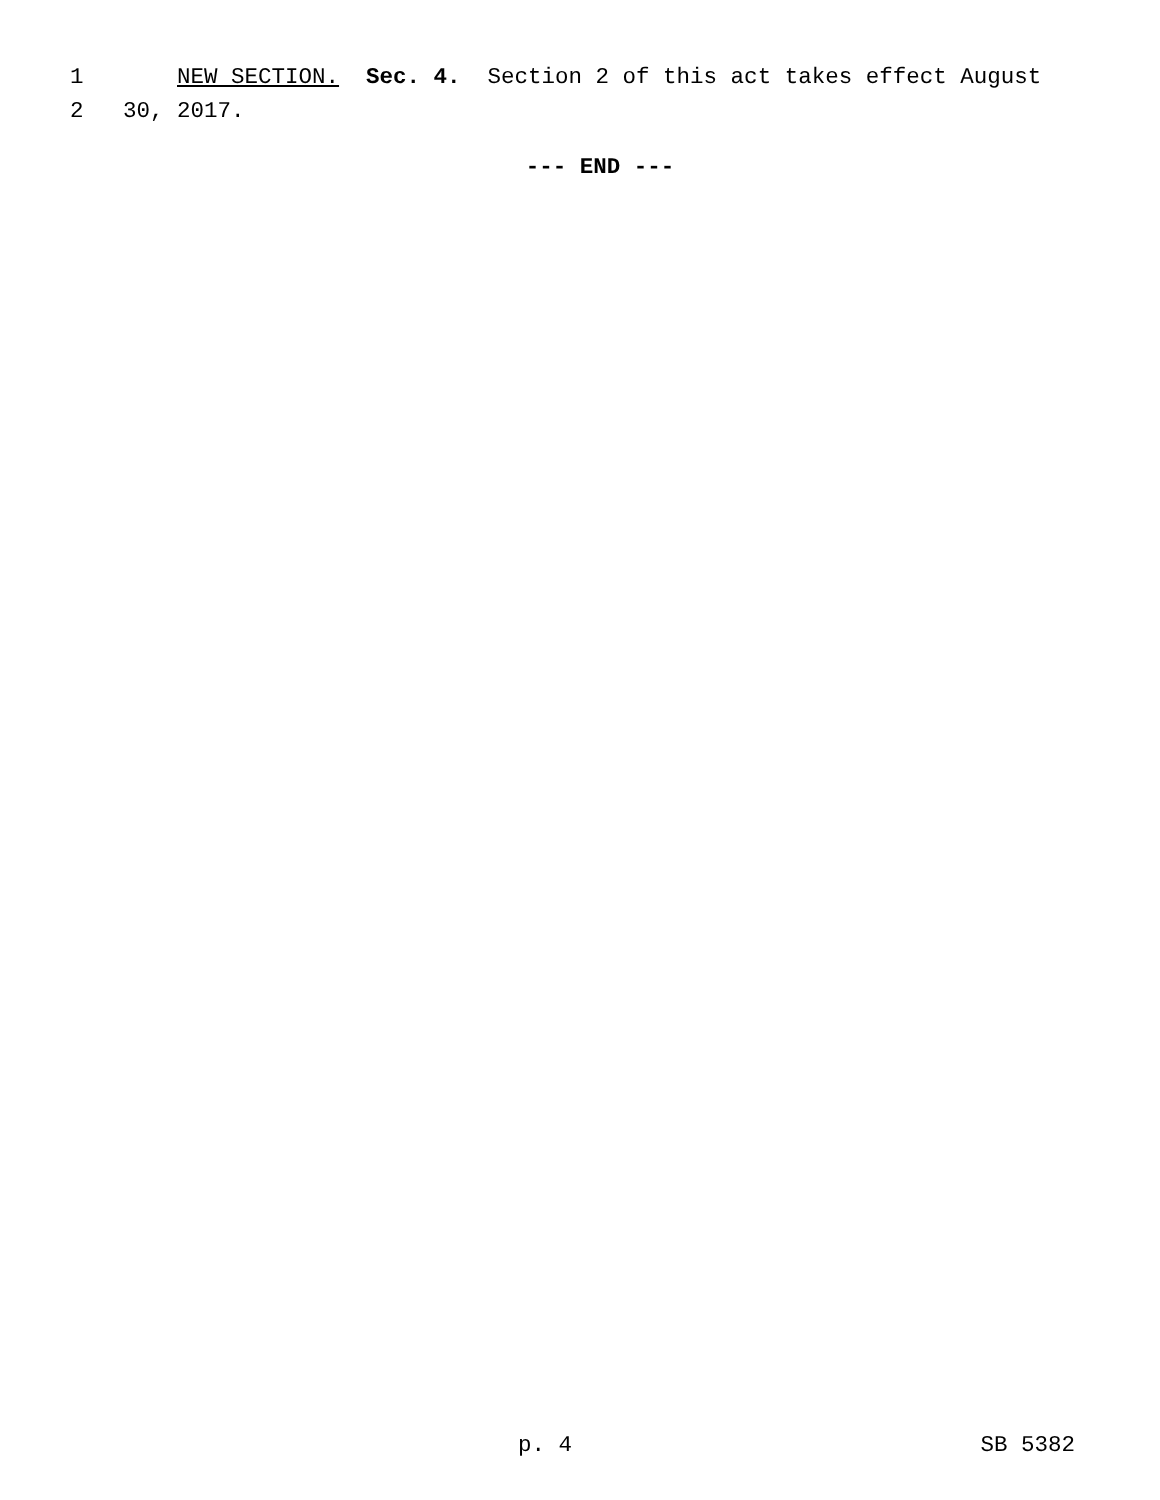1 NEW SECTION. Sec. 4. Section 2 of this act takes effect August
2 30, 2017.
--- END ---
p. 4 SB 5382